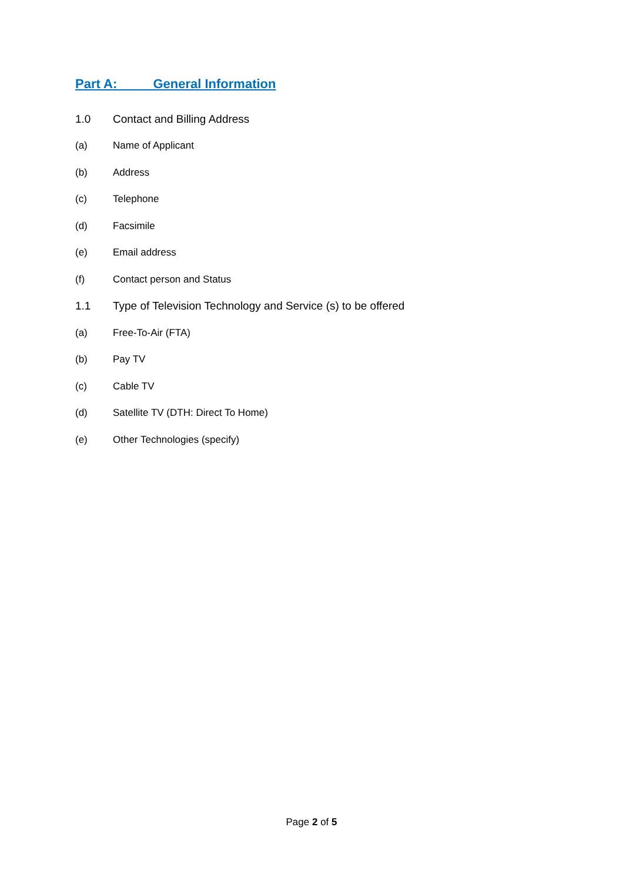Part A: General Information
1.0 Contact and Billing Address
(a) Name of Applicant
(b) Address
(c) Telephone
(d) Facsimile
(e) Email address
(f) Contact person and Status
1.1 Type of Television Technology and Service (s) to be offered
(a) Free-To-Air (FTA)
(b) Pay TV
(c) Cable TV
(d) Satellite TV (DTH: Direct To Home)
(e) Other Technologies (specify)
Page 2 of 5